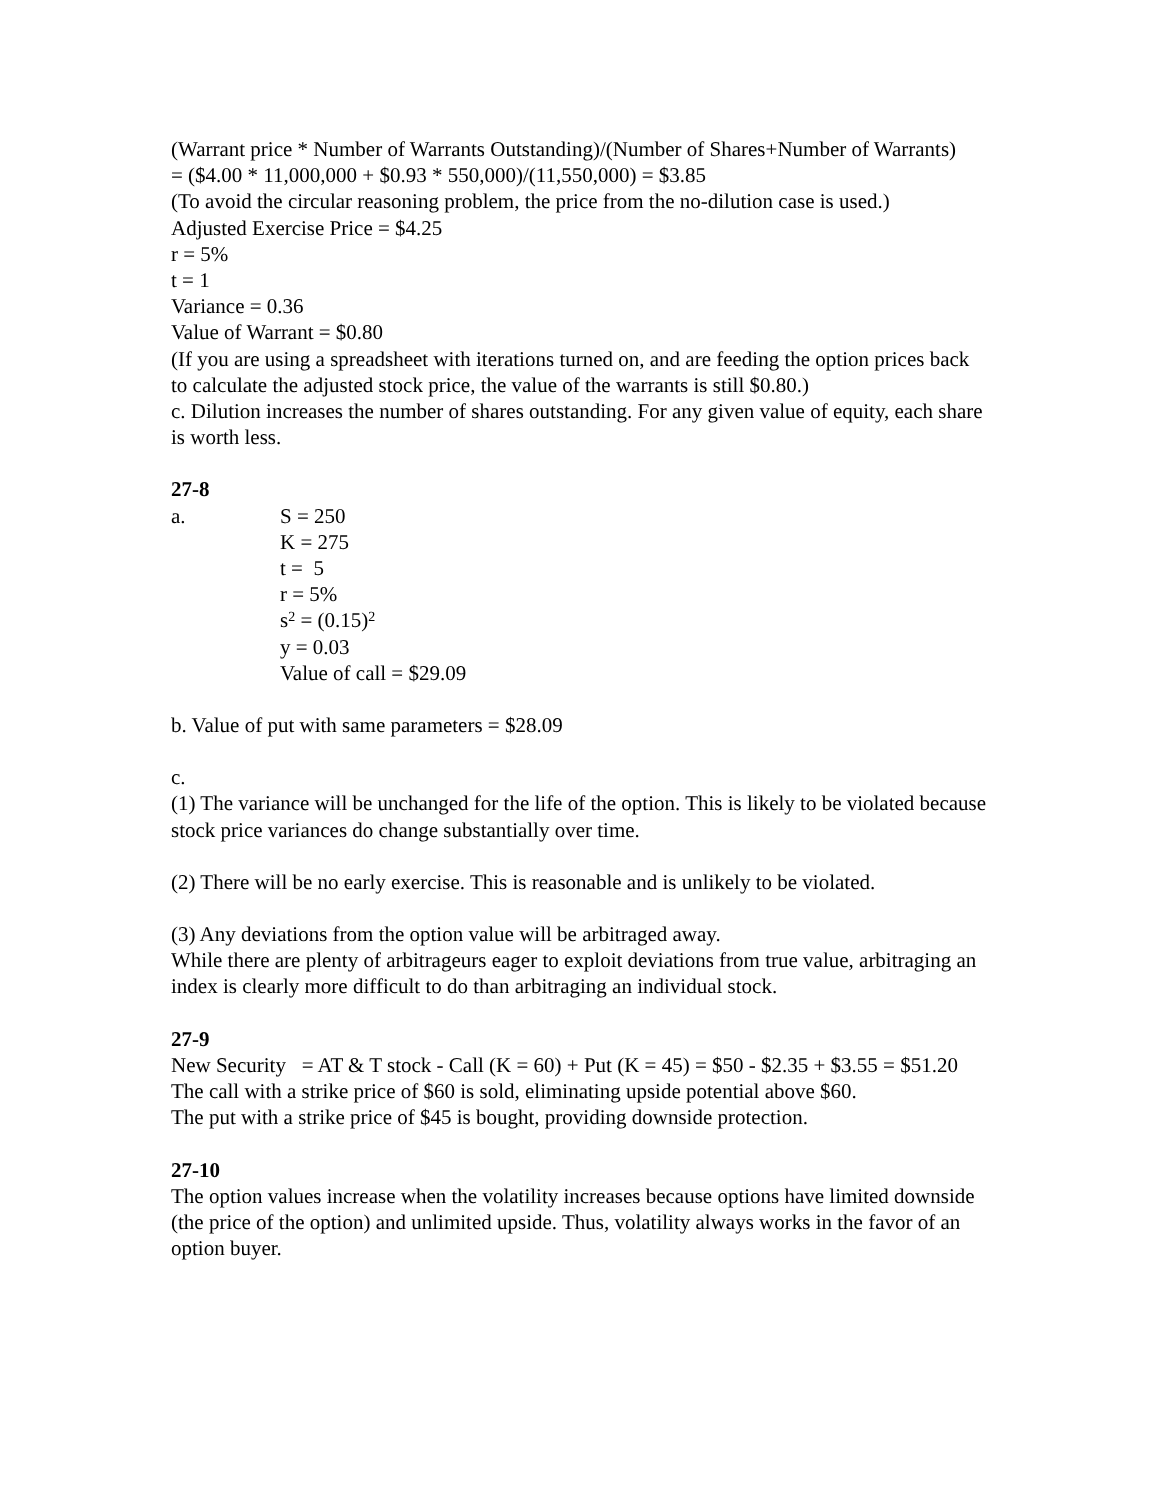(Warrant price * Number of Warrants Outstanding)/(Number of Shares+Number of Warrants)
= ($4.00 * 11,000,000 + $0.93 * 550,000)/(11,550,000) = $3.85
(To avoid the circular reasoning problem, the price from the no-dilution case is used.)
Adjusted Exercise Price = $4.25
r = 5%
t = 1
Variance = 0.36
Value of Warrant = $0.80
(If you are using a spreadsheet with iterations turned on, and are feeding the option prices back to calculate the adjusted stock price, the value of the warrants is still $0.80.)
c. Dilution increases the number of shares outstanding. For any given value of equity, each share is worth less.
27-8
a. S = 250
K = 275
t = 5
r = 5%
s<sup>2</sup> = (0.15)<sup>2</sup>
y = 0.03
Value of call = $29.09
b. Value of put with same parameters = $28.09
c.
(1) The variance will be unchanged for the life of the option. This is likely to be violated because stock price variances do change substantially over time.
(2) There will be no early exercise. This is reasonable and is unlikely to be violated.
(3) Any deviations from the option value will be arbitraged away.
While there are plenty of arbitrageurs eager to exploit deviations from true value, arbitraging an index is clearly more difficult to do than arbitraging an individual stock.
27-9
New Security = AT & T stock - Call (K = 60) + Put (K = 45) = $50 - $2.35 + $3.55 = $51.20
The call with a strike price of $60 is sold, eliminating upside potential above $60.
The put with a strike price of $45 is bought, providing downside protection.
27-10
The option values increase when the volatility increases because options have limited downside (the price of the option) and unlimited upside. Thus, volatility always works in the favor of an option buyer.